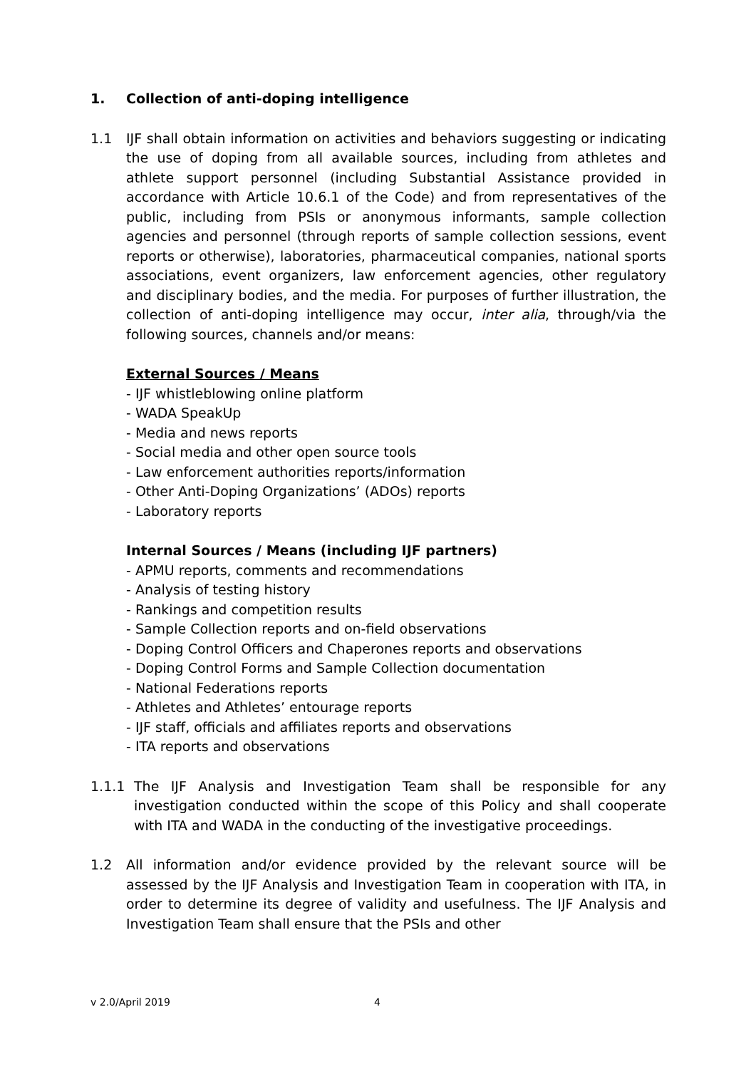1. Collection of anti-doping intelligence
1.1 IJF shall obtain information on activities and behaviors suggesting or indicating the use of doping from all available sources, including from athletes and athlete support personnel (including Substantial Assistance provided in accordance with Article 10.6.1 of the Code) and from representatives of the public, including from PSIs or anonymous informants, sample collection agencies and personnel (through reports of sample collection sessions, event reports or otherwise), laboratories, pharmaceutical companies, national sports associations, event organizers, law enforcement agencies, other regulatory and disciplinary bodies, and the media. For purposes of further illustration, the collection of anti-doping intelligence may occur, inter alia, through/via the following sources, channels and/or means:
External Sources / Means
- IJF whistleblowing online platform
- WADA SpeakUp
- Media and news reports
- Social media and other open source tools
- Law enforcement authorities reports/information
- Other Anti-Doping Organizations’ (ADOs) reports
- Laboratory reports
Internal Sources / Means (including IJF partners)
- APMU reports, comments and recommendations
- Analysis of testing history
- Rankings and competition results
- Sample Collection reports and on-field observations
- Doping Control Officers and Chaperones reports and observations
- Doping Control Forms and Sample Collection documentation
- National Federations reports
- Athletes and Athletes’ entourage reports
- IJF staff, officials and affiliates reports and observations
- ITA reports and observations
1.1.1 The IJF Analysis and Investigation Team shall be responsible for any investigation conducted within the scope of this Policy and shall cooperate with ITA and WADA in the conducting of the investigative proceedings.
1.2 All information and/or evidence provided by the relevant source will be assessed by the IJF Analysis and Investigation Team in cooperation with ITA, in order to determine its degree of validity and usefulness. The IJF Analysis and Investigation Team shall ensure that the PSIs and other
v 2.0/April 2019 4